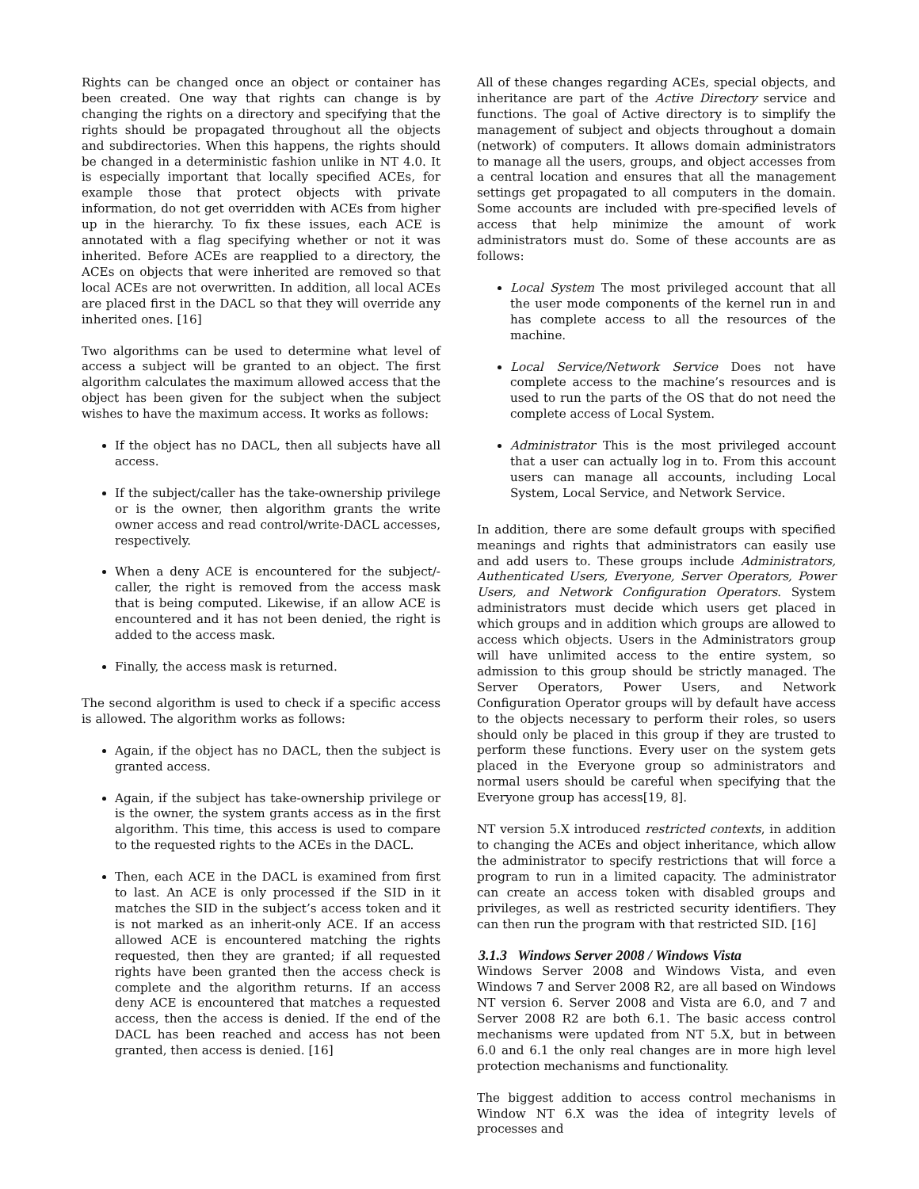Rights can be changed once an object or container has been created. One way that rights can change is by changing the rights on a directory and specifying that the rights should be propagated throughout all the objects and subdirectories. When this happens, the rights should be changed in a deterministic fashion unlike in NT 4.0. It is especially important that locally specified ACEs, for example those that protect objects with private information, do not get overridden with ACEs from higher up in the hierarchy. To fix these issues, each ACE is annotated with a flag specifying whether or not it was inherited. Before ACEs are reapplied to a directory, the ACEs on objects that were inherited are removed so that local ACEs are not overwritten. In addition, all local ACEs are placed first in the DACL so that they will override any inherited ones. [16]
Two algorithms can be used to determine what level of access a subject will be granted to an object. The first algorithm calculates the maximum allowed access that the object has been given for the subject when the subject wishes to have the maximum access. It works as follows:
If the object has no DACL, then all subjects have all access.
If the subject/caller has the take-ownership privilege or is the owner, then algorithm grants the write owner access and read control/write-DACL accesses, respectively.
When a deny ACE is encountered for the subject/-caller, the right is removed from the access mask that is being computed. Likewise, if an allow ACE is encountered and it has not been denied, the right is added to the access mask.
Finally, the access mask is returned.
The second algorithm is used to check if a specific access is allowed. The algorithm works as follows:
Again, if the object has no DACL, then the subject is granted access.
Again, if the subject has take-ownership privilege or is the owner, the system grants access as in the first algorithm. This time, this access is used to compare to the requested rights to the ACEs in the DACL.
Then, each ACE in the DACL is examined from first to last. An ACE is only processed if the SID in it matches the SID in the subject’s access token and it is not marked as an inherit-only ACE. If an access allowed ACE is encountered matching the rights requested, then they are granted; if all requested rights have been granted then the access check is complete and the algorithm returns. If an access deny ACE is encountered that matches a requested access, then the access is denied. If the end of the DACL has been reached and access has not been granted, then access is denied. [16]
All of these changes regarding ACEs, special objects, and inheritance are part of the Active Directory service and functions. The goal of Active directory is to simplify the management of subject and objects throughout a domain (network) of computers. It allows domain administrators to manage all the users, groups, and object accesses from a central location and ensures that all the management settings get propagated to all computers in the domain. Some accounts are included with pre-specified levels of access that help minimize the amount of work administrators must do. Some of these accounts are as follows:
Local System The most privileged account that all the user mode components of the kernel run in and has complete access to all the resources of the machine.
Local Service/Network Service Does not have complete access to the machine’s resources and is used to run the parts of the OS that do not need the complete access of Local System.
Administrator This is the most privileged account that a user can actually log in to. From this account users can manage all accounts, including Local System, Local Service, and Network Service.
In addition, there are some default groups with specified meanings and rights that administrators can easily use and add users to. These groups include Administrators, Authenticated Users, Everyone, Server Operators, Power Users, and Network Configuration Operators. System administrators must decide which users get placed in which groups and in addition which groups are allowed to access which objects. Users in the Administrators group will have unlimited access to the entire system, so admission to this group should be strictly managed. The Server Operators, Power Users, and Network Configuration Operator groups will by default have access to the objects necessary to perform their roles, so users should only be placed in this group if they are trusted to perform these functions. Every user on the system gets placed in the Everyone group so administrators and normal users should be careful when specifying that the Everyone group has access[19, 8].
NT version 5.X introduced restricted contexts, in addition to changing the ACEs and object inheritance, which allow the administrator to specify restrictions that will force a program to run in a limited capacity. The administrator can create an access token with disabled groups and privileges, as well as restricted security identifiers. They can then run the program with that restricted SID. [16]
3.1.3 Windows Server 2008 / Windows Vista
Windows Server 2008 and Windows Vista, and even Windows 7 and Server 2008 R2, are all based on Windows NT version 6. Server 2008 and Vista are 6.0, and 7 and Server 2008 R2 are both 6.1. The basic access control mechanisms were updated from NT 5.X, but in between 6.0 and 6.1 the only real changes are in more high level protection mechanisms and functionality.
The biggest addition to access control mechanisms in Window NT 6.X was the idea of integrity levels of processes and